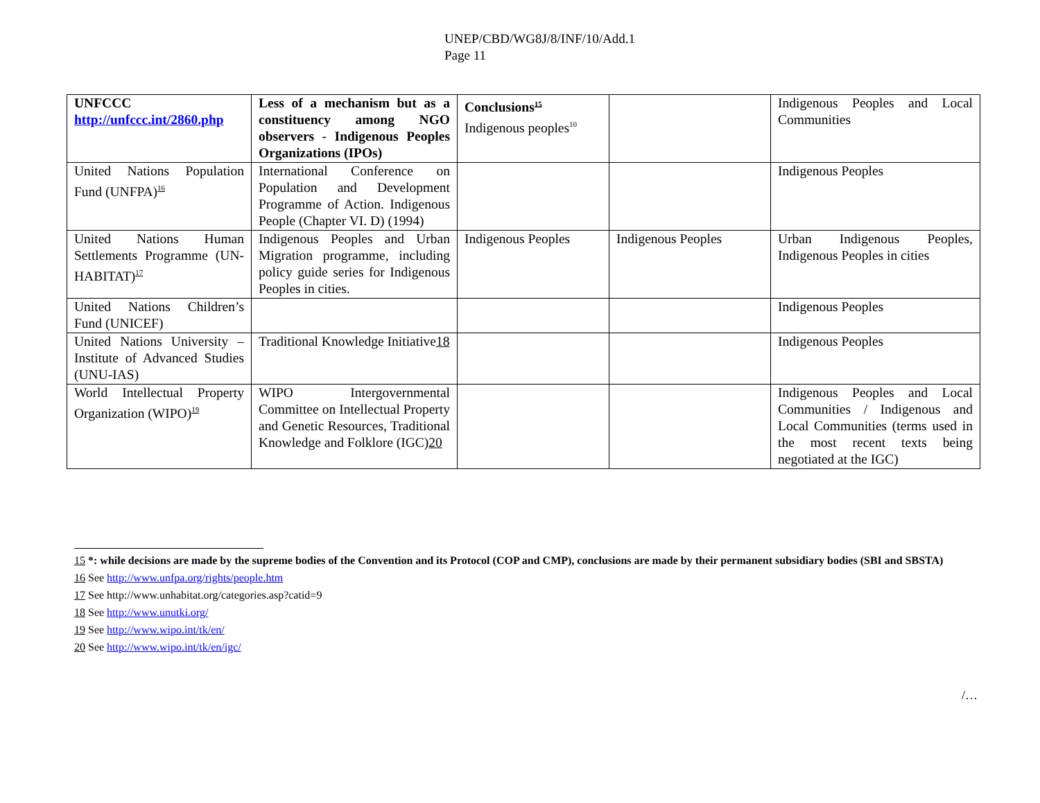UNEP/CBD/WG8J/8/INF/10/Add.1
Page 11
| UNFCCC http://unfccc.int/2860.php | Less of a mechanism but as a constituency among NGO observers - Indigenous Peoples Organizations (IPOs) | Conclusions<sup>15</sup> Indigenous peoples<sup>10</sup> | | Indigenous Peoples and Local Communities |
| United Nations Population Fund (UNFPA)<sup>16</sup> | International Conference on Population and Development Programme of Action. Indigenous People (Chapter VI. D) (1994) | | | Indigenous Peoples |
| United Nations Human Settlements Programme (UN-HABITAT)<sup>17</sup> | Indigenous Peoples and Urban Migration programme, including policy guide series for Indigenous Peoples in cities. | Indigenous Peoples | Indigenous Peoples | Urban Indigenous Peoples, Indigenous Peoples in cities |
| United Nations Children’s Fund (UNICEF) | | | | Indigenous Peoples |
| United Nations University – Institute of Advanced Studies (UNU-IAS) | Traditional Knowledge Initiative 18 | | | Indigenous Peoples |
| World Intellectual Property Organization (WIPO)<sup>19</sup> | WIPO Intergovernmental Committee on Intellectual Property and Genetic Resources, Traditional Knowledge and Folklore (IGC) 20 | | | Indigenous Peoples and Local Communities / Indigenous and Local Communities (terms used in the most recent texts being negotiated at the IGC) |
15 *: while decisions are made by the supreme bodies of the Convention and its Protocol (COP and CMP), conclusions are made by their permanent subsidiary bodies (SBI and SBSTA)
16 See http://www.unfpa.org/rights/people.htm
17 See http://www.unhabitat.org/categories.asp?catid=9
18 See http://www.unutki.org/
19 See http://www.wipo.int/tk/en/
20 See http://www.wipo.int/tk/en/igc/
/…